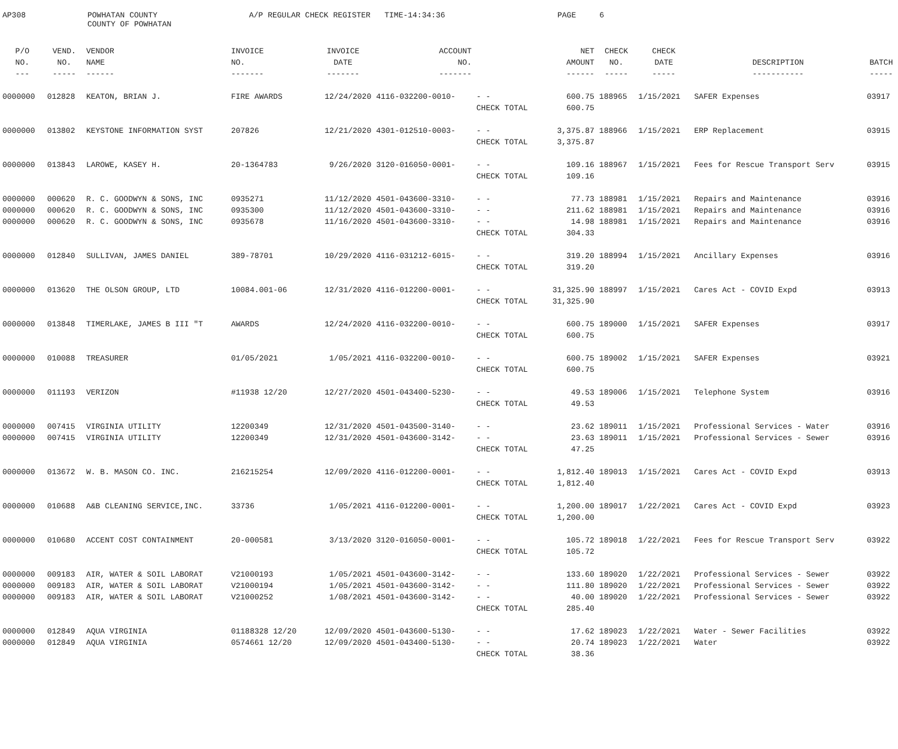AP308
POWHATAN COUNTY COUNTY OF POWHATAN
A/P REGULAR CHECK REGISTER TIME-14:34:36
PAGE 6
| P/O | VEND. | VENDOR | INVOICE | INVOICE | ACCOUNT | | NET | CHECK | CHECK | | |
| --- | --- | --- | --- | --- | --- | --- | --- | --- | --- | --- | --- |
| NO. | NO. | NAME | NO. | DATE | NO. | | AMOUNT | NO. | DATE | DESCRIPTION | BATCH |
| --- | ----- | ------ | ------- | ------- | ------- | | ------ | ----- | ----- | ----------- | ----- |
| 0000000 | 012828 | KEATON, BRIAN J. | FIRE AWARDS | 12/24/2020 | 4116-032200-0010- | - - | 600.75 | 188965 | 1/15/2021 | SAFER Expenses | 03917 |
| | | | | | | CHECK TOTAL | 600.75 | | | | |
| 0000000 | 013802 | KEYSTONE INFORMATION SYST | 207826 | 12/21/2020 | 4301-012510-0003- | - - | 3,375.87 | 188966 | 1/15/2021 | ERP Replacement | 03915 |
| | | | | | | CHECK TOTAL | 3,375.87 | | | | |
| 0000000 | 013843 | LAROWE, KASEY H. | 20-1364783 | 9/26/2020 | 3120-016050-0001- | - - | 109.16 | 188967 | 1/15/2021 | Fees for Rescue Transport Serv | 03915 |
| | | | | | | CHECK TOTAL | 109.16 | | | | |
| 0000000 | 000620 | R. C. GOODWYN & SONS, INC | 0935271 | 11/12/2020 | 4501-043600-3310- | - - | 77.73 | 188981 | 1/15/2021 | Repairs and Maintenance | 03916 |
| 0000000 | 000620 | R. C. GOODWYN & SONS, INC | 0935300 | 11/12/2020 | 4501-043600-3310- | - - | 211.62 | 188981 | 1/15/2021 | Repairs and Maintenance | 03916 |
| 0000000 | 000620 | R. C. GOODWYN & SONS, INC | 0935678 | 11/16/2020 | 4501-043600-3310- | - - | 14.98 | 188981 | 1/15/2021 | Repairs and Maintenance | 03916 |
| | | | | | | CHECK TOTAL | 304.33 | | | | |
| 0000000 | 012840 | SULLIVAN, JAMES DANIEL | 389-78701 | 10/29/2020 | 4116-031212-6015- | - - | 319.20 | 188994 | 1/15/2021 | Ancillary Expenses | 03916 |
| | | | | | | CHECK TOTAL | 319.20 | | | | |
| 0000000 | 013620 | THE OLSON GROUP, LTD | 10084.001-06 | 12/31/2020 | 4116-012200-0001- | - - | 31,325.90 | 188997 | 1/15/2021 | Cares Act - COVID Expd | 03913 |
| | | | | | | CHECK TOTAL | 31,325.90 | | | | |
| 0000000 | 013848 | TIMERLAKE, JAMES B III "T | AWARDS | 12/24/2020 | 4116-032200-0010- | - - | 600.75 | 189000 | 1/15/2021 | SAFER Expenses | 03917 |
| | | | | | | CHECK TOTAL | 600.75 | | | | |
| 0000000 | 010088 | TREASURER | 01/05/2021 | 1/05/2021 | 4116-032200-0010- | - - | 600.75 | 189002 | 1/15/2021 | SAFER Expenses | 03921 |
| | | | | | | CHECK TOTAL | 600.75 | | | | |
| 0000000 | 011193 | VERIZON | #11938 12/20 | 12/27/2020 | 4501-043400-5230- | - - | 49.53 | 189006 | 1/15/2021 | Telephone System | 03916 |
| | | | | | | CHECK TOTAL | 49.53 | | | | |
| 0000000 | 007415 | VIRGINIA UTILITY | 12200349 | 12/31/2020 | 4501-043500-3140- | - - | 23.62 | 189011 | 1/15/2021 | Professional Services - Water | 03916 |
| 0000000 | 007415 | VIRGINIA UTILITY | 12200349 | 12/31/2020 | 4501-043600-3142- | - - | 23.63 | 189011 | 1/15/2021 | Professional Services - Sewer | 03916 |
| | | | | | | CHECK TOTAL | 47.25 | | | | |
| 0000000 | 013672 | W. B. MASON CO. INC. | 216215254 | 12/09/2020 | 4116-012200-0001- | - - | 1,812.40 | 189013 | 1/15/2021 | Cares Act - COVID Expd | 03913 |
| | | | | | | CHECK TOTAL | 1,812.40 | | | | |
| 0000000 | 010688 | A&B CLEANING SERVICE,INC. | 33736 | 1/05/2021 | 4116-012200-0001- | - - | 1,200.00 | 189017 | 1/22/2021 | Cares Act - COVID Expd | 03923 |
| | | | | | | CHECK TOTAL | 1,200.00 | | | | |
| 0000000 | 010680 | ACCENT COST CONTAINMENT | 20-000581 | 3/13/2020 | 3120-016050-0001- | - - | 105.72 | 189018 | 1/22/2021 | Fees for Rescue Transport Serv | 03922 |
| | | | | | | CHECK TOTAL | 105.72 | | | | |
| 0000000 | 009183 | AIR, WATER & SOIL LABORAT | V21000193 | 1/05/2021 | 4501-043600-3142- | - - | 133.60 | 189020 | 1/22/2021 | Professional Services - Sewer | 03922 |
| 0000000 | 009183 | AIR, WATER & SOIL LABORAT | V21000194 | 1/05/2021 | 4501-043600-3142- | - - | 111.80 | 189020 | 1/22/2021 | Professional Services - Sewer | 03922 |
| 0000000 | 009183 | AIR, WATER & SOIL LABORAT | V21000252 | 1/08/2021 | 4501-043600-3142- | - - | 40.00 | 189020 | 1/22/2021 | Professional Services - Sewer | 03922 |
| | | | | | | CHECK TOTAL | 285.40 | | | | |
| 0000000 | 012849 | AQUA VIRGINIA | 01188328 12/20 | 12/09/2020 | 4501-043600-5130- | - - | 17.62 | 189023 | 1/22/2021 | Water - Sewer Facilities | 03922 |
| 0000000 | 012849 | AQUA VIRGINIA | 0574661 12/20 | 12/09/2020 | 4501-043400-5130- | - - | 20.74 | 189023 | 1/22/2021 | Water | 03922 |
| | | | | | | CHECK TOTAL | 38.36 | | | | |